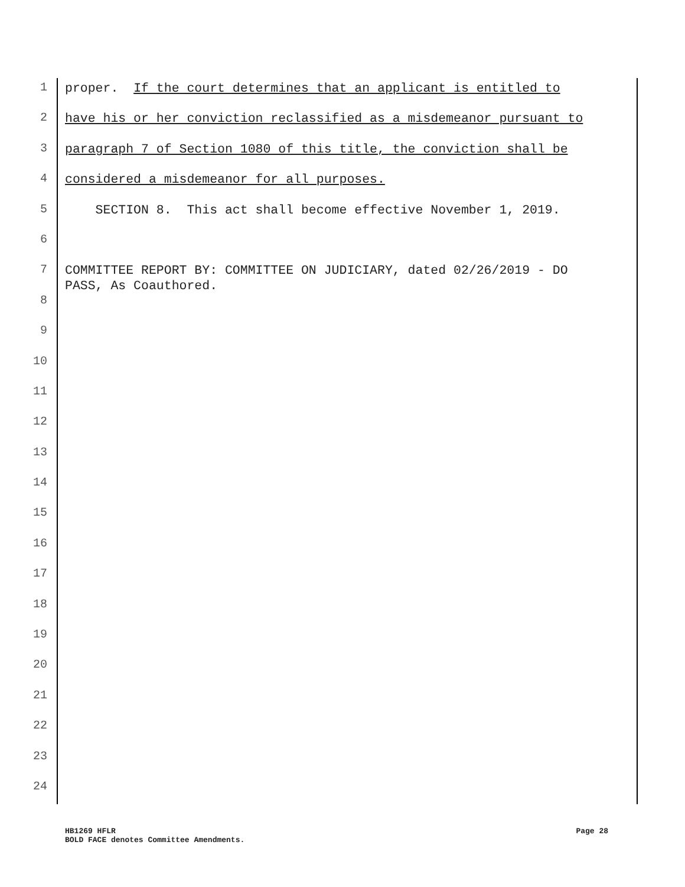1
proper. If the court determines that an applicant is entitled to
2
have his or her conviction reclassified as a misdemeanor pursuant to
3
paragraph 7 of Section 1080 of this title, the conviction shall be
4
considered a misdemeanor for all purposes.
5
SECTION 8. This act shall become effective November 1, 2019.
6
7
COMMITTEE REPORT BY: COMMITTEE ON JUDICIARY, dated 02/26/2019 - DO PASS, As Coauthored.
8
9
10
11
12
13
14
15
16
17
18
19
20
21
22
23
24
HB1269 HFLR
BOLD FACE denotes Committee Amendments.
Page 28